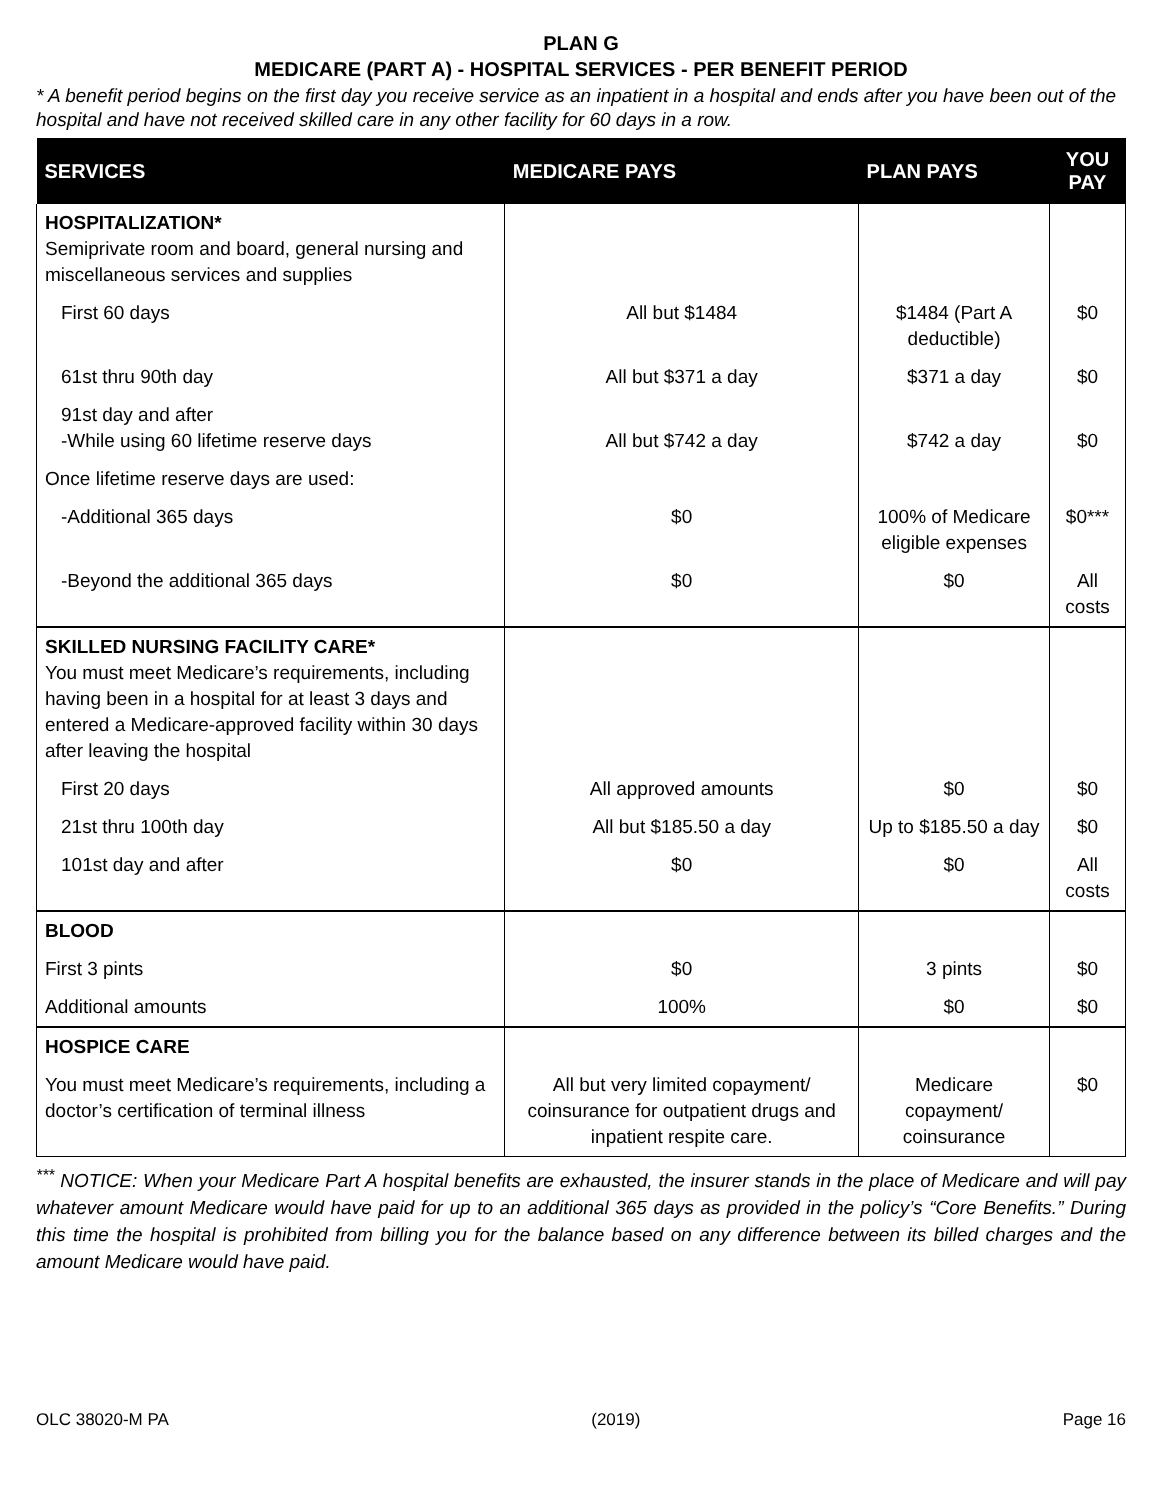PLAN G
MEDICARE (PART A) - HOSPITAL SERVICES - PER BENEFIT PERIOD
* A benefit period begins on the first day you receive service as an inpatient in a hospital and ends after you have been out of the hospital and have not received skilled care in any other facility for 60 days in a row.
| SERVICES | MEDICARE PAYS | PLAN PAYS | YOU PAY |
| --- | --- | --- | --- |
| HOSPITALIZATION* Semiprivate room and board, general nursing and miscellaneous services and supplies | | | |
| First 60 days | All but $1484 | $1484 (Part A deductible) | $0 |
| 61st thru 90th day | All but $371 a day | $371 a day | $0 |
| 91st day and after -While using 60 lifetime reserve days | All but $742 a day | $742 a day | $0 |
| Once lifetime reserve days are used: | | | |
| -Additional 365 days | $0 | 100% of Medicare eligible expenses | $0*** |
| -Beyond the additional 365 days | $0 | $0 | All costs |
| SKILLED NURSING FACILITY CARE* You must meet Medicare’s requirements, including having been in a hospital for at least 3 days and entered a Medicare-approved facility within 30 days after leaving the hospital | | | |
| First 20 days | All approved amounts | $0 | $0 |
| 21st thru 100th day | All but $185.50 a day | Up to $185.50 a day | $0 |
| 101st day and after | $0 | $0 | All costs |
| BLOOD | | | |
| First 3 pints | $0 | 3 pints | $0 |
| Additional amounts | 100% | $0 | $0 |
| HOSPICE CARE | | | |
| You must meet Medicare’s requirements, including a doctor’s certification of terminal illness | All but very limited copayment/ coinsurance for outpatient drugs and inpatient respite care. | Medicare copayment/ coinsurance | $0 |
<sup>***</sup> NOTICE: When your Medicare Part A hospital benefits are exhausted, the insurer stands in the place of Medicare and will pay whatever amount Medicare would have paid for up to an additional 365 days as provided in the policy’s “Core Benefits.” During this time the hospital is prohibited from billing you for the balance based on any difference between its billed charges and the amount Medicare would have paid.
OLC 38020-M PA (2019) Page 16